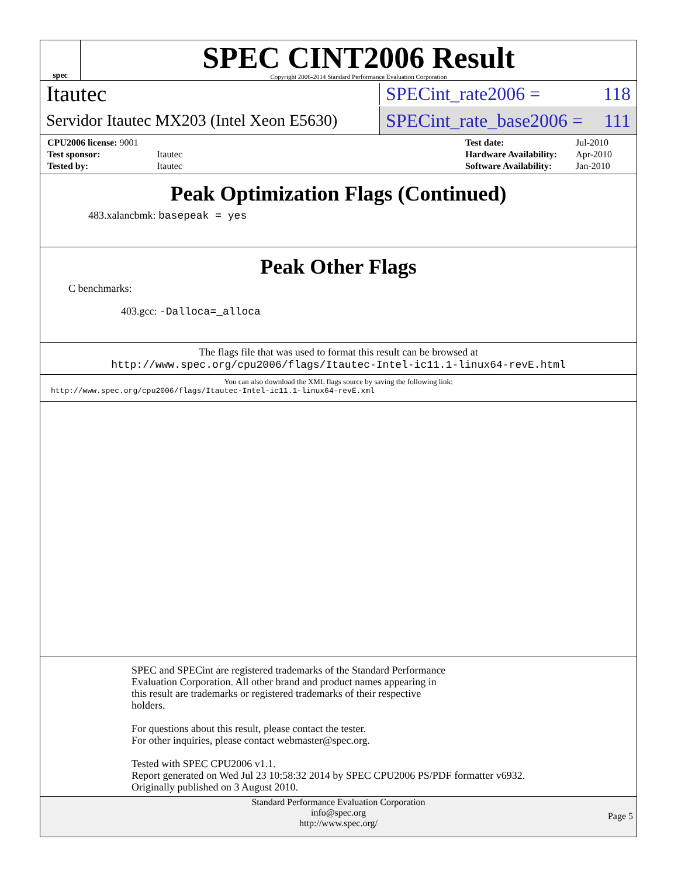spec
SPEC CINT2006 Result
Copyright 2006-2014 Standard Performance Evaluation Corporation
Itautec
SPECint_rate2006 = 118
Servidor Itautec MX203 (Intel Xeon E5630)
SPECint_rate_base2006 = 111
| CPU2006 license: 9001 | |
| Test sponsor: | Itautec |
| Tested by: | Itautec |
| Test date: | Jul-2010 |
| Hardware Availability: | Apr-2010 |
| Software Availability: | Jan-2010 |
Peak Optimization Flags (Continued)
483.xalancbmk: basepeak = yes
Peak Other Flags
C benchmarks:
403.gcc: -Dalloca=_alloca
The flags file that was used to format this result can be browsed at
http://www.spec.org/cpu2006/flags/Itautec-Intel-ic11.1-linux64-revE.html
You can also download the XML flags source by saving the following link:
http://www.spec.org/cpu2006/flags/Itautec-Intel-ic11.1-linux64-revE.xml
SPEC and SPECint are registered trademarks of the Standard Performance
Evaluation Corporation. All other brand and product names appearing in
this result are trademarks or registered trademarks of their respective
holders.
For questions about this result, please contact the tester.
For other inquiries, please contact webmaster@spec.org.
Tested with SPEC CPU2006 v1.1.
Report generated on Wed Jul 23 10:58:32 2014 by SPEC CPU2006 PS/PDF formatter v6932.
Originally published on 3 August 2010.
Standard Performance Evaluation Corporation
info@spec.org
http://www.spec.org/
Page 5